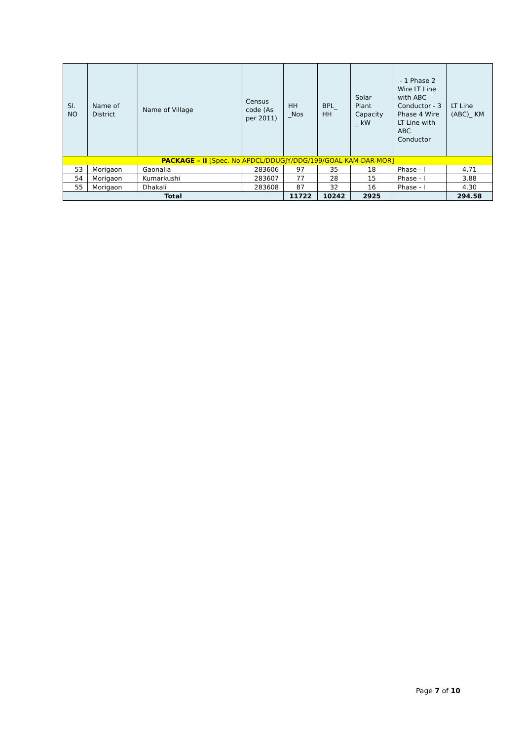| Sl. NO | Name of District | Name of Village | Census code (As per 2011) | HH _Nos | BPL_ HH | Solar Plant Capacity _ kW | - 1 Phase 2 Wire LT Line with ABC Conductor - 3 Phase 4 Wire LT Line with ABC Conductor | LT Line (ABC)_ KM |
| --- | --- | --- | --- | --- | --- | --- | --- | --- |
| PACKAGE – II [Spec. No APDCL/DDUGJY/DDG/199/GOAL-KAM-DAR-MOR] | | | | | | | | |
| 53 | Morigaon | Gaonalia | 283606 | 97 | 35 | 18 | Phase - I | 4.71 |
| 54 | Morigaon | Kumarkushi | 283607 | 77 | 28 | 15 | Phase - I | 3.88 |
| 55 | Morigaon | Dhakali | 283608 | 87 | 32 | 16 | Phase - I | 4.30 |
| Total | | | | 11722 | 10242 | 2925 | | 294.58 |
Page 7 of 10